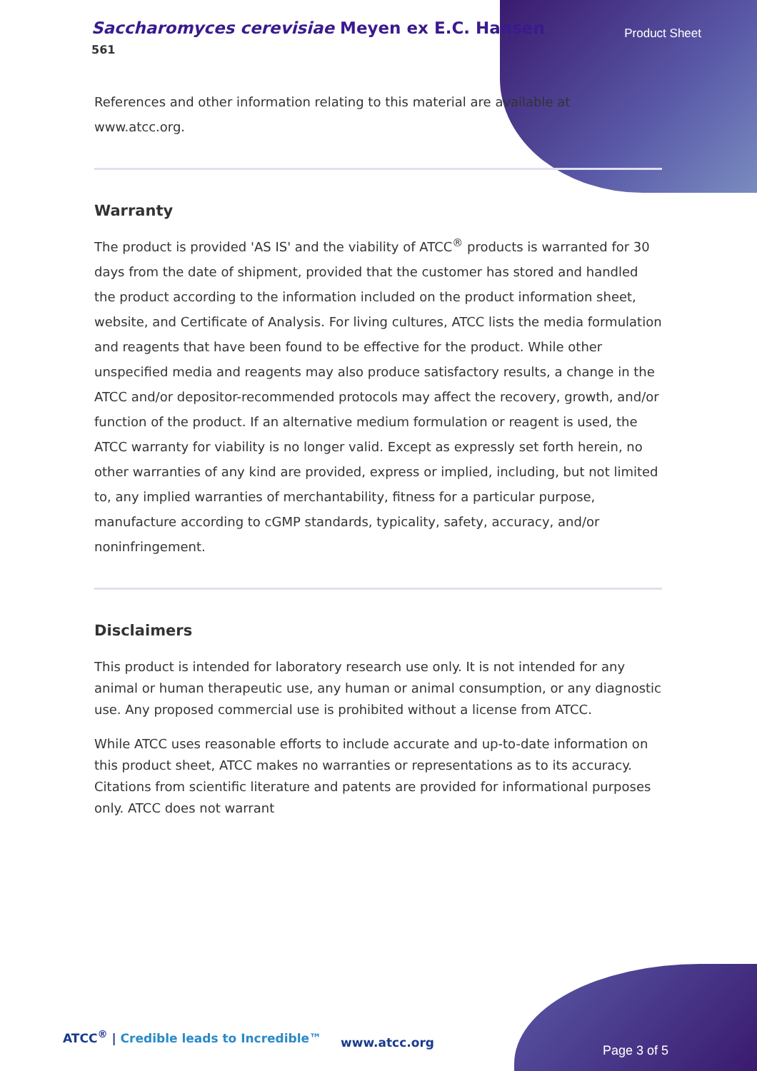Saccharomyces cerevisiae Meyen ex E.C. Hansen
561
Product Sheet
References and other information relating to this material are available at www.atcc.org.
Warranty
The product is provided 'AS IS' and the viability of ATCC<sup>®</sup> products is warranted for 30 days from the date of shipment, provided that the customer has stored and handled the product according to the information included on the product information sheet, website, and Certificate of Analysis. For living cultures, ATCC lists the media formulation and reagents that have been found to be effective for the product. While other unspecified media and reagents may also produce satisfactory results, a change in the ATCC and/or depositor-recommended protocols may affect the recovery, growth, and/or function of the product. If an alternative medium formulation or reagent is used, the ATCC warranty for viability is no longer valid. Except as expressly set forth herein, no other warranties of any kind are provided, express or implied, including, but not limited to, any implied warranties of merchantability, fitness for a particular purpose, manufacture according to cGMP standards, typicality, safety, accuracy, and/or noninfringement.
Disclaimers
This product is intended for laboratory research use only. It is not intended for any animal or human therapeutic use, any human or animal consumption, or any diagnostic use. Any proposed commercial use is prohibited without a license from ATCC.
While ATCC uses reasonable efforts to include accurate and up-to-date information on this product sheet, ATCC makes no warranties or representations as to its accuracy. Citations from scientific literature and patents are provided for informational purposes only. ATCC does not warrant
ATCC<sup>®</sup> | Credible leads to Incredible™
www.atcc.org
Page 3 of 5